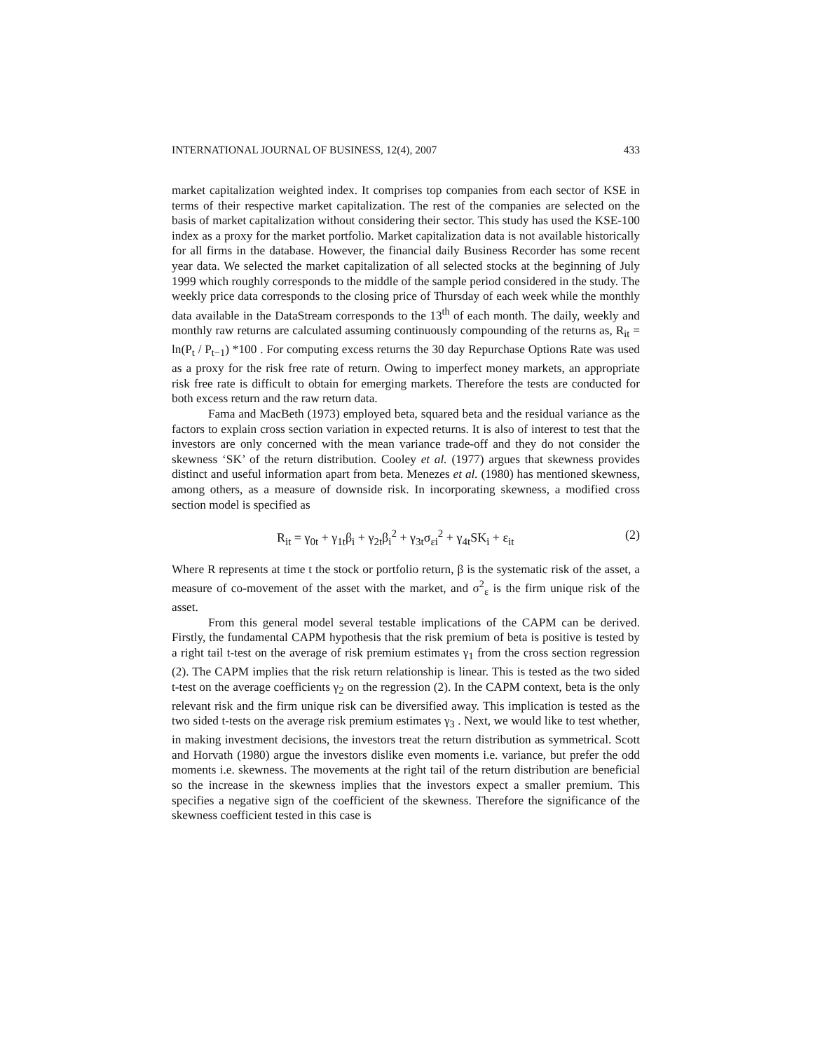INTERNATIONAL JOURNAL OF BUSINESS, 12(4), 2007 433
market capitalization weighted index. It comprises top companies from each sector of KSE in terms of their respective market capitalization. The rest of the companies are selected on the basis of market capitalization without considering their sector. This study has used the KSE-100 index as a proxy for the market portfolio. Market capitalization data is not available historically for all firms in the database. However, the financial daily Business Recorder has some recent year data. We selected the market capitalization of all selected stocks at the beginning of July 1999 which roughly corresponds to the middle of the sample period considered in the study. The weekly price data corresponds to the closing price of Thursday of each week while the monthly data available in the DataStream corresponds to the 13<sup>th</sup> of each month. The daily, weekly and monthly raw returns are calculated assuming continuously compounding of the returns as, R<sub>it</sub> = ln(P<sub>t</sub> / P<sub>t−1</sub>) *100 . For computing excess returns the 30 day Repurchase Options Rate was used as a proxy for the risk free rate of return. Owing to imperfect money markets, an appropriate risk free rate is difficult to obtain for emerging markets. Therefore the tests are conducted for both excess return and the raw return data.
Fama and MacBeth (1973) employed beta, squared beta and the residual variance as the factors to explain cross section variation in expected returns. It is also of interest to test that the investors are only concerned with the mean variance trade-off and they do not consider the skewness ‘SK’ of the return distribution. Cooley et al. (1977) argues that skewness provides distinct and useful information apart from beta. Menezes et al. (1980) has mentioned skewness, among others, as a measure of downside risk. In incorporating skewness, a modified cross section model is specified as
R<sub>it</sub> = γ<sub>0t</sub> + γ<sub>1t</sub>β<sub>i</sub> + γ<sub>2t</sub>β<sub>i</sub><sup>2</sup> + γ<sub>3t</sub>σ<sub>εi</sub><sup>2</sup> + γ<sub>4t</sub>SK<sub>i</sub> + ε<sub>it</sub> (2)
Where R represents at time t the stock or portfolio return, β is the systematic risk of the asset, a measure of co-movement of the asset with the market, and σ<sup>2</sup><sub>ε</sub> is the firm unique risk of the asset.
From this general model several testable implications of the CAPM can be derived. Firstly, the fundamental CAPM hypothesis that the risk premium of beta is positive is tested by a right tail t-test on the average of risk premium estimates γ<sub>1</sub> from the cross section regression (2). The CAPM implies that the risk return relationship is linear. This is tested as the two sided t-test on the average coefficients γ<sub>2</sub> on the regression (2). In the CAPM context, beta is the only relevant risk and the firm unique risk can be diversified away. This implication is tested as the two sided t-tests on the average risk premium estimates γ<sub>3</sub> . Next, we would like to test whether, in making investment decisions, the investors treat the return distribution as symmetrical. Scott and Horvath (1980) argue the investors dislike even moments i.e. variance, but prefer the odd moments i.e. skewness. The movements at the right tail of the return distribution are beneficial so the increase in the skewness implies that the investors expect a smaller premium. This specifies a negative sign of the coefficient of the skewness. Therefore the significance of the skewness coefficient tested in this case is